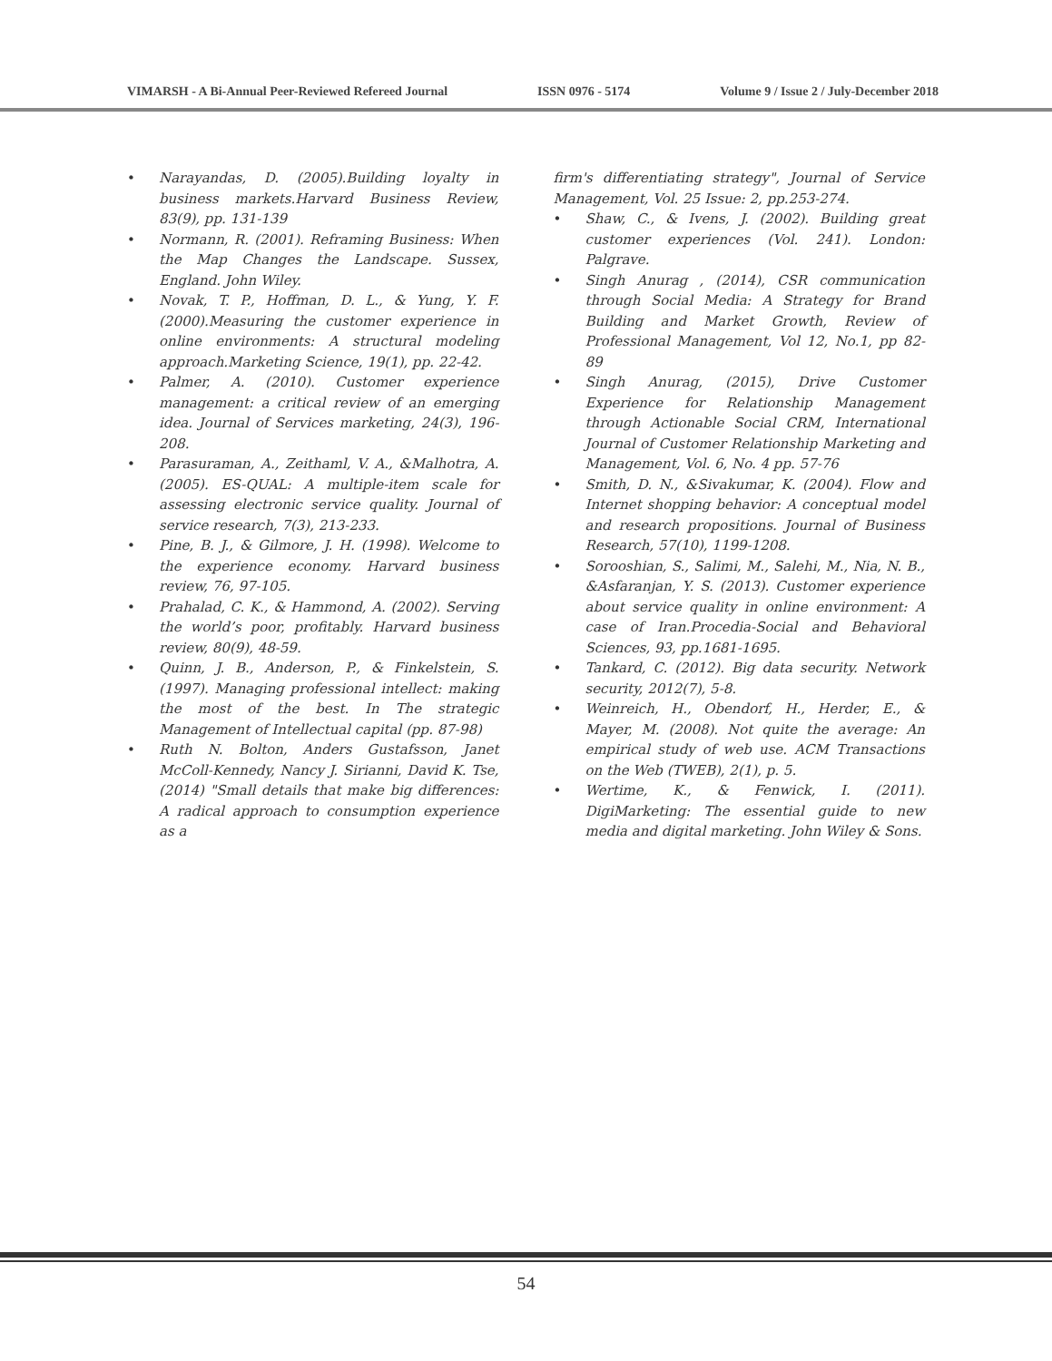VIMARSH - A Bi-Annual Peer-Reviewed Refereed Journal ISSN 0976 - 5174 Volume 9 / Issue 2 / July-December 2018
• Narayandas, D. (2005).Building loyalty in business markets.Harvard Business Review, 83(9), pp. 131-139
• Normann, R. (2001). Reframing Business: When the Map Changes the Landscape. Sussex, England. John Wiley.
• Novak, T. P., Hoffman, D. L., & Yung, Y. F. (2000).Measuring the customer experience in online environments: A structural modeling approach.Marketing Science, 19(1), pp. 22-42.
• Palmer, A. (2010). Customer experience management: a critical review of an emerging idea. Journal of Services marketing, 24(3), 196-208.
• Parasuraman, A., Zeithaml, V. A., &Malhotra, A. (2005). ES-QUAL: A multiple-item scale for assessing electronic service quality. Journal of service research, 7(3), 213-233.
• Pine, B. J., & Gilmore, J. H. (1998). Welcome to the experience economy. Harvard business review, 76, 97-105.
• Prahalad, C. K., & Hammond, A. (2002). Serving the world’s poor, profitably. Harvard business review, 80(9), 48-59.
• Quinn, J. B., Anderson, P., & Finkelstein, S. (1997). Managing professional intellect: making the most of the best. In The strategic Management of Intellectual capital (pp. 87-98)
• Ruth N. Bolton, Anders Gustafsson, Janet McColl-Kennedy, Nancy J. Sirianni, David K. Tse, (2014) "Small details that make big differences: A radical approach to consumption experience as a
firm's differentiating strategy", Journal of Service Management, Vol. 25 Issue: 2, pp.253-274.
• Shaw, C., & Ivens, J. (2002). Building great customer experiences (Vol. 241). London: Palgrave.
• Singh Anurag , (2014), CSR communication through Social Media: A Strategy for Brand Building and Market Growth, Review of Professional Management, Vol 12, No.1, pp 82-89
• Singh Anurag, (2015), Drive Customer Experience for Relationship Management through Actionable Social CRM, International Journal of Customer Relationship Marketing and Management, Vol. 6, No. 4 pp. 57-76
• Smith, D. N., &Sivakumar, K. (2004). Flow and Internet shopping behavior: A conceptual model and research propositions. Journal of Business Research, 57(10), 1199-1208.
• Sorooshian, S., Salimi, M., Salehi, M., Nia, N. B., &Asfaranjan, Y. S. (2013). Customer experience about service quality in online environment: A case of Iran.Procedia-Social and Behavioral Sciences, 93, pp.1681-1695.
• Tankard, C. (2012). Big data security. Network security, 2012(7), 5-8.
• Weinreich, H., Obendorf, H., Herder, E., & Mayer, M. (2008). Not quite the average: An empirical study of web use. ACM Transactions on the Web (TWEB), 2(1), p. 5.
• Wertime, K., & Fenwick, I. (2011). DigiMarketing: The essential guide to new media and digital marketing. John Wiley & Sons.
54